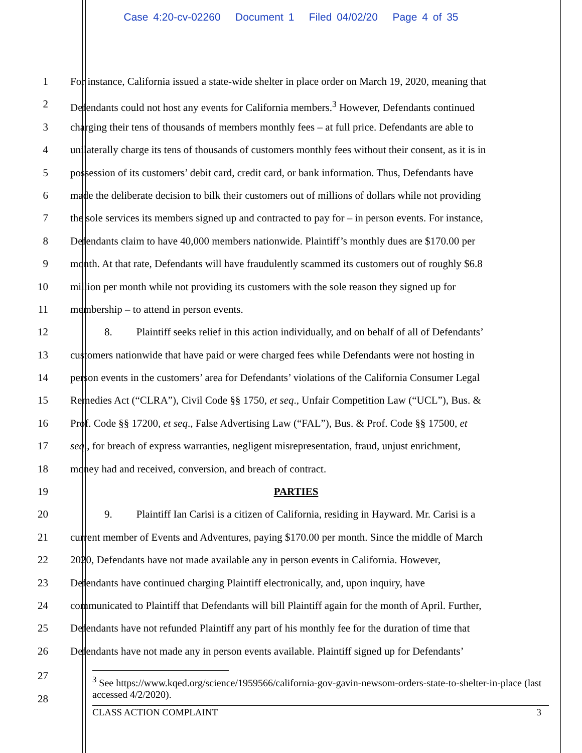Case 4:20-cv-02260 Document 1 Filed 04/02/20 Page 4 of 35
1 For instance, California issued a state-wide shelter in place order on March 19, 2020, meaning that
2 Defendants could not host any events for California members.<sup>3</sup> However, Defendants continued
3 charging their tens of thousands of members monthly fees – at full price. Defendants are able to
4 unilaterally charge its tens of thousands of customers monthly fees without their consent, as it is in
5 possession of its customers’ debit card, credit card, or bank information. Thus, Defendants have
6 made the deliberate decision to bilk their customers out of millions of dollars while not providing
7 the sole services its members signed up and contracted to pay for – in person events. For instance,
8 Defendants claim to have 40,000 members nationwide. Plaintiff’s monthly dues are $170.00 per
9 month. At that rate, Defendants will have fraudulently scammed its customers out of roughly $6.8
10 million per month while not providing its customers with the sole reason they signed up for
11 membership – to attend in person events.
12 8. Plaintiff seeks relief in this action individually, and on behalf of all of Defendants’
13 customers nationwide that have paid or were charged fees while Defendants were not hosting in
14 person events in the customers’ area for Defendants’ violations of the California Consumer Legal
15 Remedies Act (“CLRA”), Civil Code §§ 1750, et seq., Unfair Competition Law (“UCL”), Bus. &
16 Prof. Code §§ 17200, et seq., False Advertising Law (“FAL”), Bus. & Prof. Code §§ 17500, et
17 seq., for breach of express warranties, negligent misrepresentation, fraud, unjust enrichment,
18 money had and received, conversion, and breach of contract.
19 PARTIES
20 9. Plaintiff Ian Carisi is a citizen of California, residing in Hayward. Mr. Carisi is a
21 current member of Events and Adventures, paying $170.00 per month. Since the middle of March
22 2020, Defendants have not made available any in person events in California. However,
23 Defendants have continued charging Plaintiff electronically, and, upon inquiry, have
24 communicated to Plaintiff that Defendants will bill Plaintiff again for the month of April. Further,
25 Defendants have not refunded Plaintiff any part of his monthly fee for the duration of time that
26 Defendants have not made any in person events available. Plaintiff signed up for Defendants’
27
<sup>3</sup> See https://www.kqed.org/science/1959566/california-gov-gavin-newsom-orders-state-to-shelter-in-place (last accessed 4/2/2020).
28
CLASS ACTION COMPLAINT 3